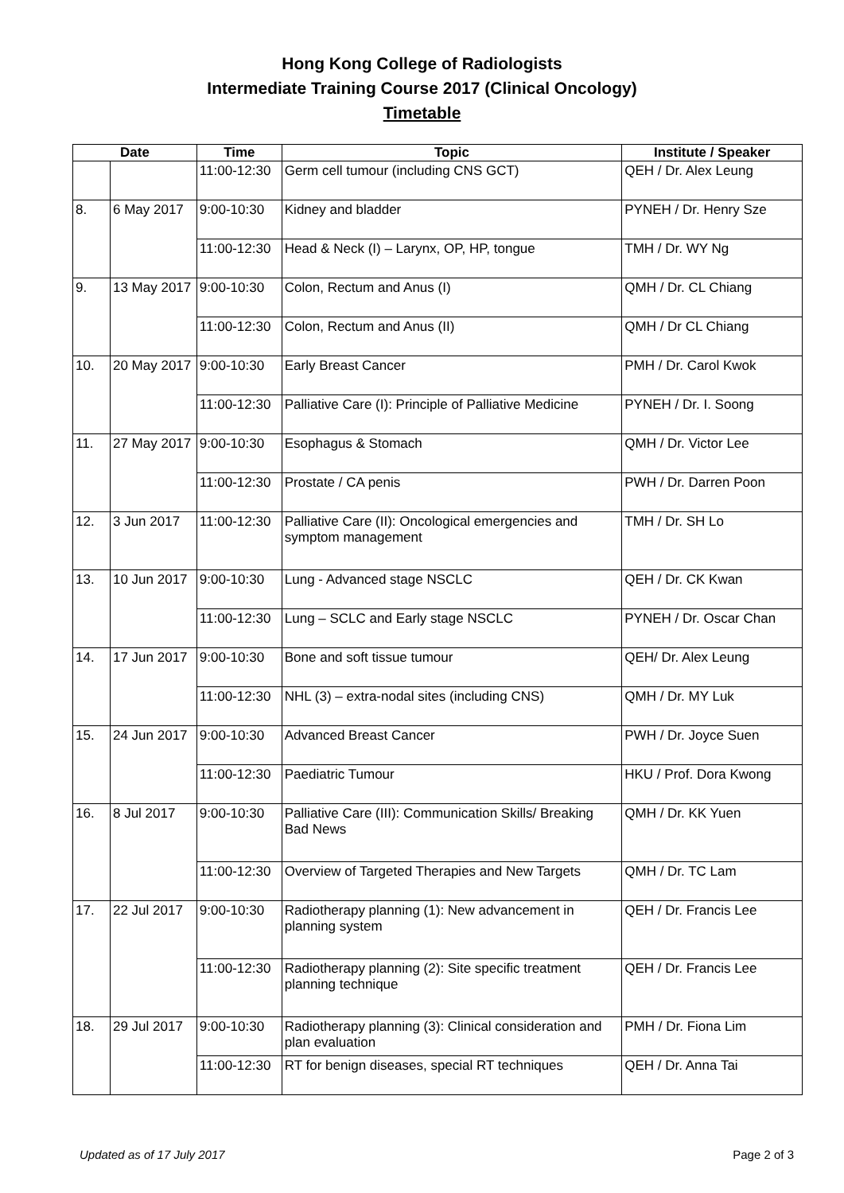Hong Kong College of Radiologists
Intermediate Training Course 2017 (Clinical Oncology)
Timetable
| Date | | Time | Topic | Institute / Speaker |
| --- | --- | --- | --- | --- |
| | | 11:00-12:30 | Germ cell tumour (including CNS GCT) | QEH / Dr. Alex Leung |
| 8. | 6 May 2017 | 9:00-10:30 | Kidney and bladder | PYNEH / Dr. Henry Sze |
| | | 11:00-12:30 | Head & Neck (I) – Larynx, OP, HP, tongue | TMH / Dr. WY Ng |
| 9. | 13 May 2017 | 9:00-10:30 | Colon, Rectum and Anus (I) | QMH / Dr. CL Chiang |
| | | 11:00-12:30 | Colon, Rectum and Anus (II) | QMH / Dr CL Chiang |
| 10. | 20 May 2017 | 9:00-10:30 | Early Breast Cancer | PMH / Dr. Carol Kwok |
| | | 11:00-12:30 | Palliative Care (I): Principle of Palliative Medicine | PYNEH / Dr. I. Soong |
| 11. | 27 May 2017 | 9:00-10:30 | Esophagus & Stomach | QMH / Dr. Victor Lee |
| | | 11:00-12:30 | Prostate / CA penis | PWH / Dr. Darren Poon |
| 12. | 3 Jun 2017 | 11:00-12:30 | Palliative Care (II): Oncological emergencies and symptom management | TMH / Dr. SH Lo |
| 13. | 10 Jun 2017 | 9:00-10:30 | Lung - Advanced stage NSCLC | QEH / Dr. CK Kwan |
| | | 11:00-12:30 | Lung – SCLC and Early stage NSCLC | PYNEH / Dr. Oscar Chan |
| 14. | 17 Jun 2017 | 9:00-10:30 | Bone and soft tissue tumour | QEH/ Dr. Alex Leung |
| | | 11:00-12:30 | NHL (3) – extra-nodal sites (including CNS) | QMH / Dr. MY Luk |
| 15. | 24 Jun 2017 | 9:00-10:30 | Advanced Breast Cancer | PWH / Dr. Joyce Suen |
| | | 11:00-12:30 | Paediatric Tumour | HKU / Prof. Dora Kwong |
| 16. | 8 Jul 2017 | 9:00-10:30 | Palliative Care (III): Communication Skills/ Breaking Bad News | QMH / Dr. KK Yuen |
| | | 11:00-12:30 | Overview of Targeted Therapies and New Targets | QMH / Dr. TC Lam |
| 17. | 22 Jul 2017 | 9:00-10:30 | Radiotherapy planning (1): New advancement in planning system | QEH / Dr. Francis Lee |
| | | 11:00-12:30 | Radiotherapy planning (2): Site specific treatment planning technique | QEH / Dr. Francis Lee |
| 18. | 29 Jul 2017 | 9:00-10:30 | Radiotherapy planning (3): Clinical consideration and plan evaluation | PMH / Dr. Fiona Lim |
| | | 11:00-12:30 | RT for benign diseases, special RT techniques | QEH / Dr. Anna Tai |
Updated as of 17 July 2017 Page 2 of 3